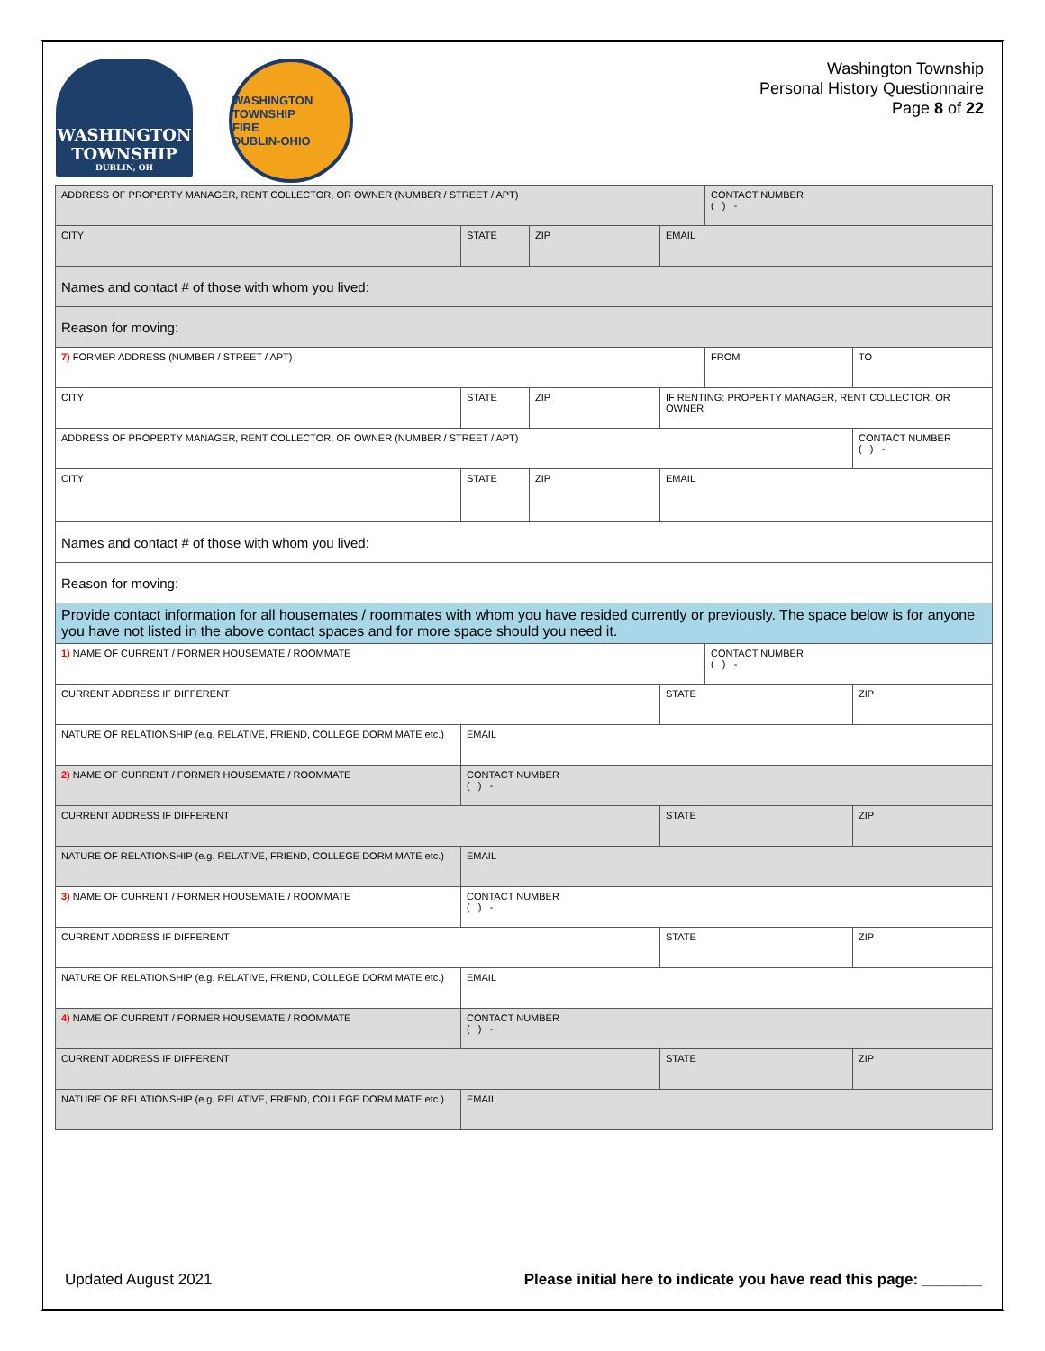WASHINGTON
TOWNSHIP
DUBLIN, OH
WASHINGTON TOWNSHIP
FIRE
DUBLIN-OHIO
Washington Township
Personal History Questionnaire
Page 8 of 22
| ADDRESS OF PROPERTY MANAGER, RENT COLLECTOR, OR OWNER (NUMBER / STREET / APT) | | | | CONTACT NUMBER ( ) - | |
| CITY | STATE | ZIP | EMAIL | | |
| Names and contact # of those with whom you lived: | | | | | |
| Reason for moving: | | | | | |
| 7) FORMER ADDRESS (NUMBER / STREET / APT) | | | | FROM | TO |
| CITY | STATE | ZIP | IF RENTING: PROPERTY MANAGER, RENT COLLECTOR, OR OWNER | | |
| ADDRESS OF PROPERTY MANAGER, RENT COLLECTOR, OR OWNER (NUMBER / STREET / APT) | | | | | CONTACT NUMBER ( ) - |
| CITY | STATE | ZIP | EMAIL | | |
| Names and contact # of those with whom you lived: | | | | | |
| Reason for moving: | | | | | |
| Provide contact information for all housemates / roommates with whom you have resided currently or previously. The space below is for anyone you have not listed in the above contact spaces and for more space should you need it. | | | | | |
| 1) NAME OF CURRENT / FORMER HOUSEMATE / ROOMMATE | | | | CONTACT NUMBER ( ) - | |
| CURRENT ADDRESS IF DIFFERENT | | | STATE | | ZIP |
| NATURE OF RELATIONSHIP (e.g. RELATIVE, FRIEND, COLLEGE DORM MATE etc.) | EMAIL | | | | |
| 2) NAME OF CURRENT / FORMER HOUSEMATE / ROOMMATE | CONTACT NUMBER ( ) - | | | | |
| CURRENT ADDRESS IF DIFFERENT | | | STATE | | ZIP |
| NATURE OF RELATIONSHIP (e.g. RELATIVE, FRIEND, COLLEGE DORM MATE etc.) | EMAIL | | | | |
| 3) NAME OF CURRENT / FORMER HOUSEMATE / ROOMMATE | CONTACT NUMBER ( ) - | | | | |
| CURRENT ADDRESS IF DIFFERENT | | | STATE | | ZIP |
| NATURE OF RELATIONSHIP (e.g. RELATIVE, FRIEND, COLLEGE DORM MATE etc.) | EMAIL | | | | |
| 4) NAME OF CURRENT / FORMER HOUSEMATE / ROOMMATE | CONTACT NUMBER ( ) - | | | | |
| CURRENT ADDRESS IF DIFFERENT | | | STATE | | ZIP |
| NATURE OF RELATIONSHIP (e.g. RELATIVE, FRIEND, COLLEGE DORM MATE etc.) | EMAIL | | | | |
Updated August 2021 Please initial here to indicate you have read this page: _______